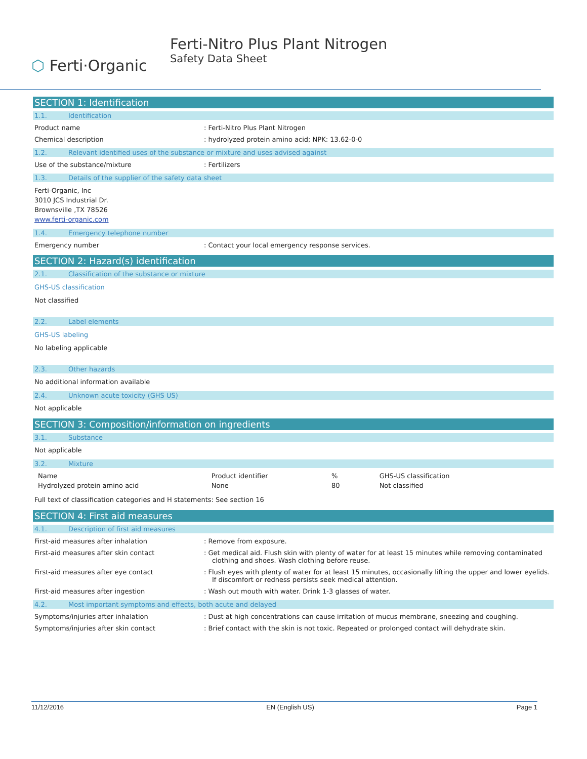⬡ Ferti·Organic
Ferti-Nitro Plus Plant Nitrogen
Safety Data Sheet
SECTION 1: Identification
1.1. Identification
Product name : Ferti-Nitro Plus Plant Nitrogen
Chemical description : hydrolyzed protein amino acid; NPK: 13.62-0-0
1.2. Relevant identified uses of the substance or mixture and uses advised against
Use of the substance/mixture : Fertilizers
1.3. Details of the supplier of the safety data sheet
Ferti-Organic, Inc
3010 JCS Industrial Dr.
Brownsville ,TX 78526
www.ferti-organic.com
1.4. Emergency telephone number
Emergency number : Contact your local emergency response services.
SECTION 2: Hazard(s) identification
2.1. Classification of the substance or mixture
GHS-US classification
Not classified
2.2. Label elements
GHS-US labeling
No labeling applicable
2.3. Other hazards
No additional information available
2.4. Unknown acute toxicity (GHS US)
Not applicable
SECTION 3: Composition/information on ingredients
3.1. Substance
Not applicable
3.2. Mixture
| Name | Product identifier | % | GHS-US classification |
| Hydrolyzed protein amino acid | None | 80 | Not classified |
Full text of classification categories and H statements: See section 16
SECTION 4: First aid measures
4.1. Description of first aid measures
First-aid measures after inhalation : Remove from exposure.
First-aid measures after skin contact : Get medical aid. Flush skin with plenty of water for at least 15 minutes while removing contaminated clothing and shoes. Wash clothing before reuse.
First-aid measures after eye contact : Flush eyes with plenty of water for at least 15 minutes, occasionally lifting the upper and lower eyelids. If discomfort or redness persists seek medical attention.
First-aid measures after ingestion : Wash out mouth with water. Drink 1-3 glasses of water.
4.2. Most important symptoms and effects, both acute and delayed
Symptoms/injuries after inhalation : Dust at high concentrations can cause irritation of mucus membrane, sneezing and coughing.
Symptoms/injuries after skin contact : Brief contact with the skin is not toxic. Repeated or prolonged contact will dehydrate skin.
11/12/2016 EN (English US) Page 1